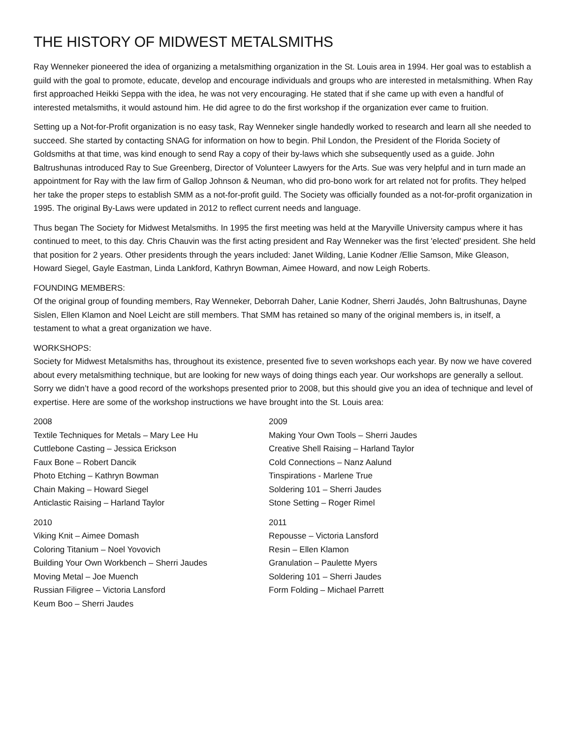THE HISTORY OF MIDWEST METALSMITHS
Ray Wenneker pioneered the idea of organizing a metalsmithing organization in the St. Louis area in 1994. Her goal was to establish a guild with the goal to promote, educate, develop and encourage individuals and groups who are interested in metalsmithing. When Ray first approached Heikki Seppa with the idea, he was not very encouraging. He stated that if she came up with even a handful of interested metalsmiths, it would astound him. He did agree to do the first workshop if the organization ever came to fruition.
Setting up a Not-for-Profit organization is no easy task, Ray Wenneker single handedly worked to research and learn all she needed to succeed. She started by contacting SNAG for information on how to begin. Phil London, the President of the Florida Society of Goldsmiths at that time, was kind enough to send Ray a copy of their by-laws which she subsequently used as a guide. John Baltrushunas introduced Ray to Sue Greenberg, Director of Volunteer Lawyers for the Arts. Sue was very helpful and in turn made an appointment for Ray with the law firm of Gallop Johnson & Neuman, who did pro-bono work for art related not for profits. They helped her take the proper steps to establish SMM as a not-for-profit guild. The Society was officially founded as a not-for-profit organization in 1995. The original By-Laws were updated in 2012 to reflect current needs and language.
Thus began The Society for Midwest Metalsmiths. In 1995 the first meeting was held at the Maryville University campus where it has continued to meet, to this day. Chris Chauvin was the first acting president and Ray Wenneker was the first 'elected’ president. She held that position for 2 years. Other presidents through the years included: Janet Wilding, Lanie Kodner /Ellie Samson, Mike Gleason, Howard Siegel, Gayle Eastman, Linda Lankford, Kathryn Bowman, Aimee Howard, and now Leigh Roberts.
FOUNDING MEMBERS:
Of the original group of founding members, Ray Wenneker, Deborrah Daher, Lanie Kodner, Sherri Jaudés, John Baltrushunas, Dayne Sislen, Ellen Klamon and Noel Leicht are still members. That SMM has retained so many of the original members is, in itself, a testament to what a great organization we have.
WORKSHOPS:
Society for Midwest Metalsmiths has, throughout its existence, presented five to seven workshops each year. By now we have covered about every metalsmithing technique, but are looking for new ways of doing things each year. Our workshops are generally a sellout. Sorry we didn’t have a good record of the workshops presented prior to 2008, but this should give you an idea of technique and level of expertise. Here are some of the workshop instructions we have brought into the St. Louis area:
2008
Textile Techniques for Metals – Mary Lee Hu
Cuttlebone Casting – Jessica Erickson
Faux Bone – Robert Dancik
Photo Etching – Kathryn Bowman
Chain Making – Howard Siegel
Anticlastic Raising – Harland Taylor
2010
Viking Knit – Aimee Domash
Coloring Titanium – Noel Yovovich
Building Your Own Workbench – Sherri Jaudes
Moving Metal – Joe Muench
Russian Filigree – Victoria Lansford
Keum Boo – Sherri Jaudes
2009
Making Your Own Tools – Sherri Jaudes
Creative Shell Raising – Harland Taylor
Cold Connections – Nanz Aalund
Tinspirations - Marlene True
Soldering 101 – Sherri Jaudes
Stone Setting – Roger Rimel
2011
Repousse – Victoria Lansford
Resin – Ellen Klamon
Granulation – Paulette Myers
Soldering 101 – Sherri Jaudes
Form Folding – Michael Parrett